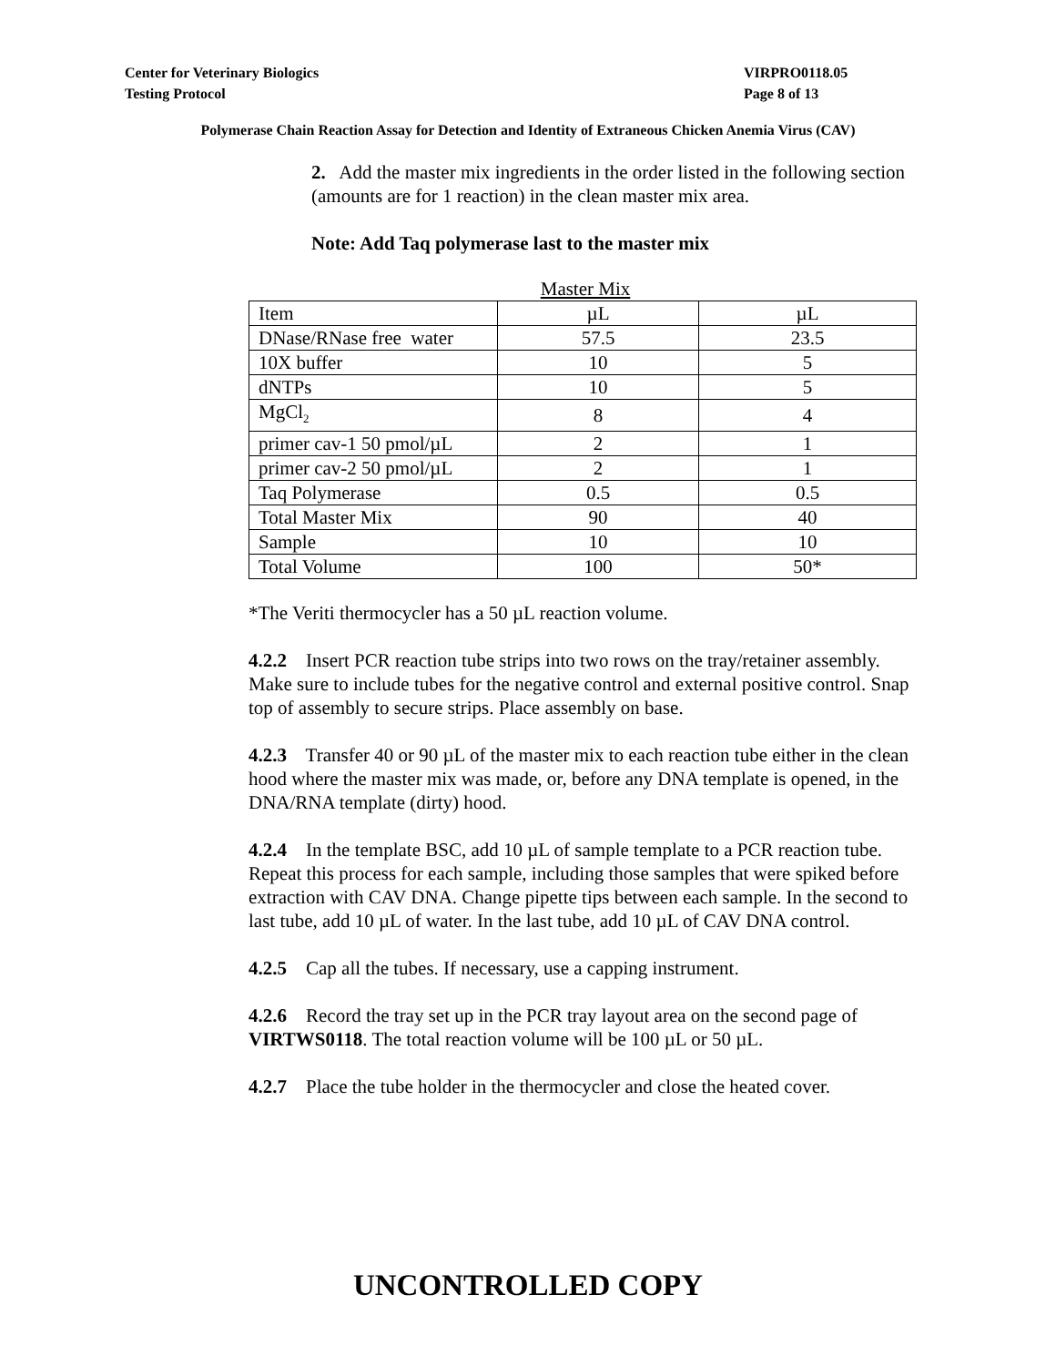Center for Veterinary Biologics VIRPRO0118.05
Testing Protocol Page 8 of 13
Polymerase Chain Reaction Assay for Detection and Identity of Extraneous Chicken Anemia Virus (CAV)
2. Add the master mix ingredients in the order listed in the following section (amounts are for 1 reaction) in the clean master mix area.
Note: Add Taq polymerase last to the master mix
Master Mix
| Item | µL | µL |
| DNase/RNase free water | 57.5 | 23.5 |
| 10X buffer | 10 | 5 |
| dNTPs | 10 | 5 |
| MgCl<sub>2</sub> | 8 | 4 |
| primer cav-1 50 pmol/µL | 2 | 1 |
| primer cav-2 50 pmol/µL | 2 | 1 |
| Taq Polymerase | 0.5 | 0.5 |
| Total Master Mix | 90 | 40 |
| Sample | 10 | 10 |
| Total Volume | 100 | 50* |
*The Veriti thermocycler has a 50 µL reaction volume.
4.2.2 Insert PCR reaction tube strips into two rows on the tray/retainer assembly. Make sure to include tubes for the negative control and external positive control. Snap top of assembly to secure strips. Place assembly on base.
4.2.3 Transfer 40 or 90 µL of the master mix to each reaction tube either in the clean hood where the master mix was made, or, before any DNA template is opened, in the DNA/RNA template (dirty) hood.
4.2.4 In the template BSC, add 10 µL of sample template to a PCR reaction tube. Repeat this process for each sample, including those samples that were spiked before extraction with CAV DNA. Change pipette tips between each sample. In the second to last tube, add 10 µL of water. In the last tube, add 10 µL of CAV DNA control.
4.2.5 Cap all the tubes. If necessary, use a capping instrument.
4.2.6 Record the tray set up in the PCR tray layout area on the second page of VIRTWS0118. The total reaction volume will be 100 µL or 50 µL.
4.2.7 Place the tube holder in the thermocycler and close the heated cover.
UNCONTROLLED COPY